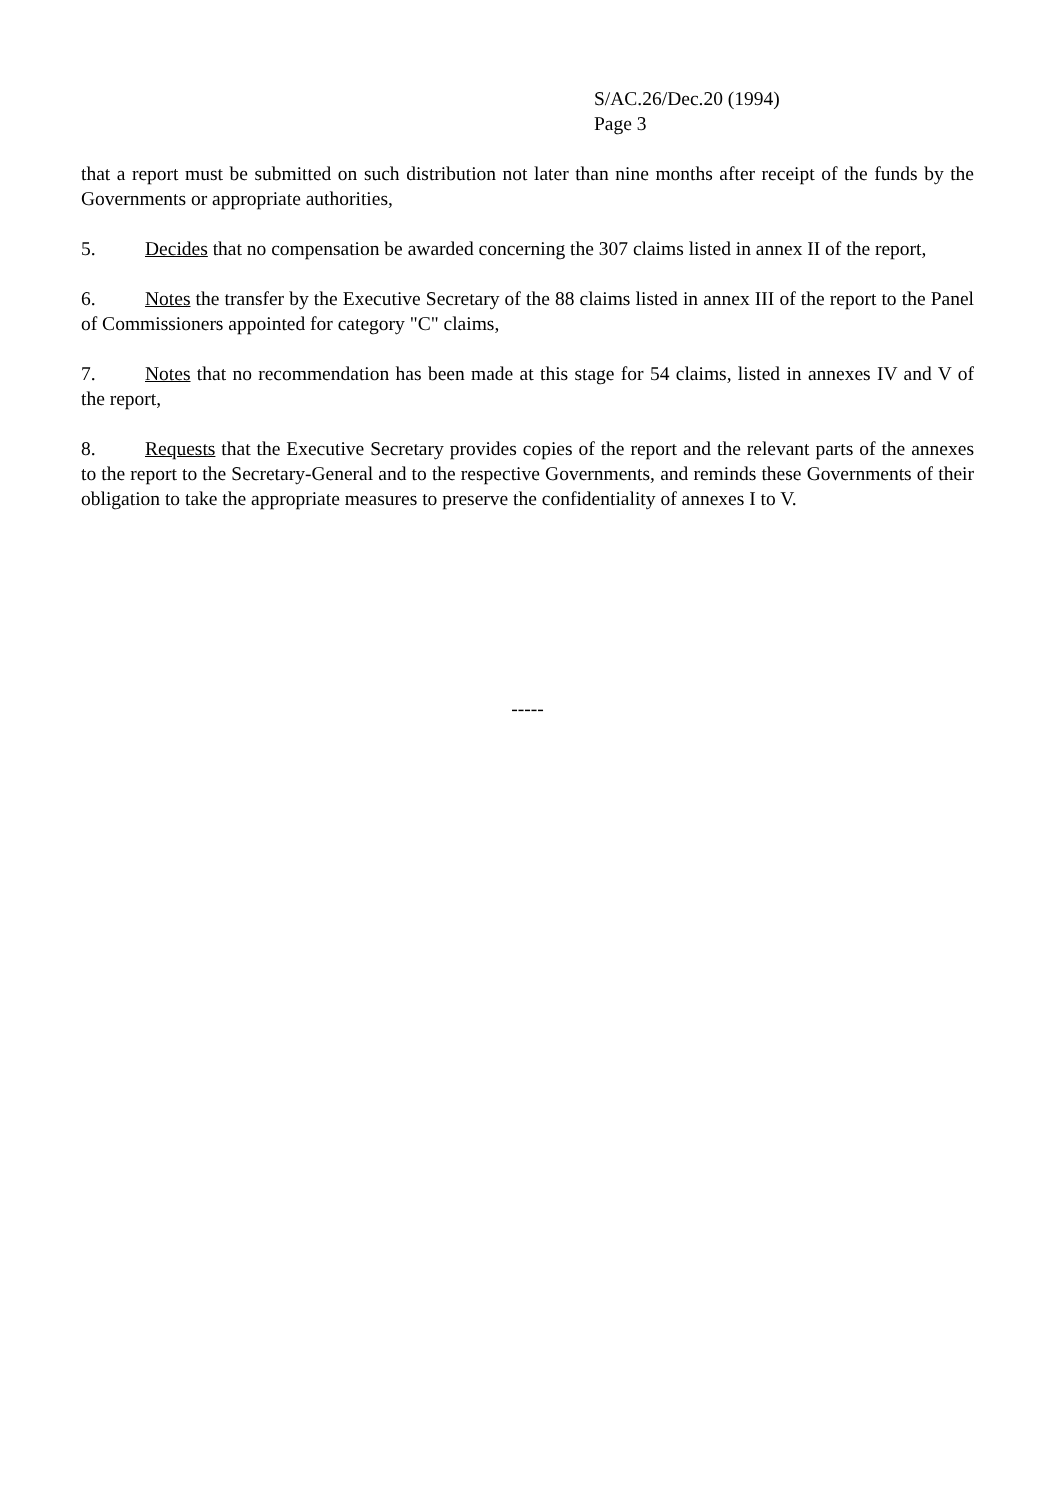S/AC.26/Dec.20 (1994)
Page 3
that a report must be submitted on such distribution not later than nine months after receipt of the funds by the Governments or appropriate authorities,
5. Decides that no compensation be awarded concerning the 307 claims listed in annex II of the report,
6. Notes the transfer by the Executive Secretary of the 88 claims listed in annex III of the report to the Panel of Commissioners appointed for category "C" claims,
7. Notes that no recommendation has been made at this stage for 54 claims, listed in annexes IV and V of the report,
8. Requests that the Executive Secretary provides copies of the report and the relevant parts of the annexes to the report to the Secretary-General and to the respective Governments, and reminds these Governments of their obligation to take the appropriate measures to preserve the confidentiality of annexes I to V.
-----